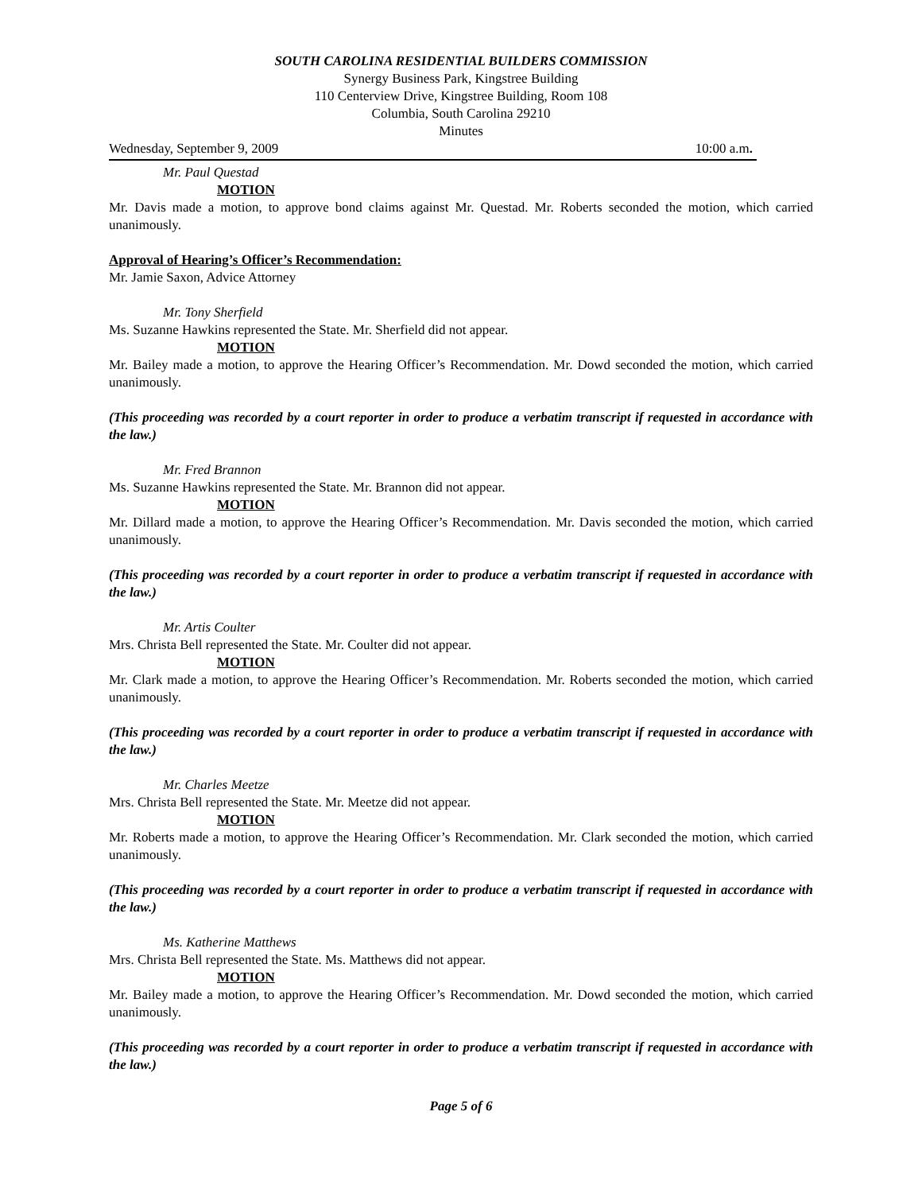SOUTH CAROLINA RESIDENTIAL BUILDERS COMMISSION
Synergy Business Park, Kingstree Building
110 Centerview Drive, Kingstree Building, Room 108
Columbia, South Carolina 29210
Minutes
Wednesday, September 9, 2009 10:00 a.m.
Mr. Paul Questad
MOTION
Mr. Davis made a motion, to approve bond claims against Mr. Questad. Mr. Roberts seconded the motion, which carried unanimously.
Approval of Hearing’s Officer’s Recommendation:
Mr. Jamie Saxon, Advice Attorney
Mr. Tony Sherfield
Ms. Suzanne Hawkins represented the State. Mr. Sherfield did not appear.
MOTION
Mr. Bailey made a motion, to approve the Hearing Officer’s Recommendation. Mr. Dowd seconded the motion, which carried unanimously.
(This proceeding was recorded by a court reporter in order to produce a verbatim transcript if requested in accordance with the law.)
Mr. Fred Brannon
Ms. Suzanne Hawkins represented the State. Mr. Brannon did not appear.
MOTION
Mr. Dillard made a motion, to approve the Hearing Officer’s Recommendation. Mr. Davis seconded the motion, which carried unanimously.
(This proceeding was recorded by a court reporter in order to produce a verbatim transcript if requested in accordance with the law.)
Mr. Artis Coulter
Mrs. Christa Bell represented the State. Mr. Coulter did not appear.
MOTION
Mr. Clark made a motion, to approve the Hearing Officer’s Recommendation. Mr. Roberts seconded the motion, which carried unanimously.
(This proceeding was recorded by a court reporter in order to produce a verbatim transcript if requested in accordance with the law.)
Mr. Charles Meetze
Mrs. Christa Bell represented the State. Mr. Meetze did not appear.
MOTION
Mr. Roberts made a motion, to approve the Hearing Officer’s Recommendation. Mr. Clark seconded the motion, which carried unanimously.
(This proceeding was recorded by a court reporter in order to produce a verbatim transcript if requested in accordance with the law.)
Ms. Katherine Matthews
Mrs. Christa Bell represented the State. Ms. Matthews did not appear.
MOTION
Mr. Bailey made a motion, to approve the Hearing Officer’s Recommendation. Mr. Dowd seconded the motion, which carried unanimously.
(This proceeding was recorded by a court reporter in order to produce a verbatim transcript if requested in accordance with the law.)
Page 5 of 6